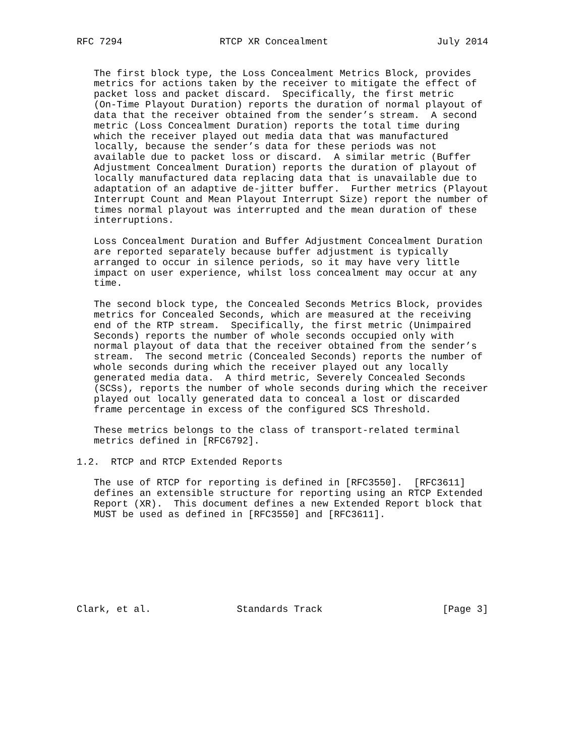RFC 7294                 RTCP XR Concealment                   July 2014


   The first block type, the Loss Concealment Metrics Block, provides
   metrics for actions taken by the receiver to mitigate the effect of
   packet loss and packet discard.  Specifically, the first metric
   (On-Time Playout Duration) reports the duration of normal playout of
   data that the receiver obtained from the sender’s stream.  A second
   metric (Loss Concealment Duration) reports the total time during
   which the receiver played out media data that was manufactured
   locally, because the sender’s data for these periods was not
   available due to packet loss or discard.  A similar metric (Buffer
   Adjustment Concealment Duration) reports the duration of playout of
   locally manufactured data replacing data that is unavailable due to
   adaptation of an adaptive de-jitter buffer.  Further metrics (Playout
   Interrupt Count and Mean Playout Interrupt Size) report the number of
   times normal playout was interrupted and the mean duration of these
   interruptions.

   Loss Concealment Duration and Buffer Adjustment Concealment Duration
   are reported separately because buffer adjustment is typically
   arranged to occur in silence periods, so it may have very little
   impact on user experience, whilst loss concealment may occur at any
   time.

   The second block type, the Concealed Seconds Metrics Block, provides
   metrics for Concealed Seconds, which are measured at the receiving
   end of the RTP stream.  Specifically, the first metric (Unimpaired
   Seconds) reports the number of whole seconds occupied only with
   normal playout of data that the receiver obtained from the sender’s
   stream.  The second metric (Concealed Seconds) reports the number of
   whole seconds during which the receiver played out any locally
   generated media data.  A third metric, Severely Concealed Seconds
   (SCSs), reports the number of whole seconds during which the receiver
   played out locally generated data to conceal a lost or discarded
   frame percentage in excess of the configured SCS Threshold.

   These metrics belongs to the class of transport-related terminal
   metrics defined in [RFC6792].

1.2.  RTCP and RTCP Extended Reports

   The use of RTCP for reporting is defined in [RFC3550].  [RFC3611]
   defines an extensible structure for reporting using an RTCP Extended
   Report (XR).  This document defines a new Extended Report block that
   MUST be used as defined in [RFC3550] and [RFC3611].








Clark, et al.               Standards Track                     [Page 3]